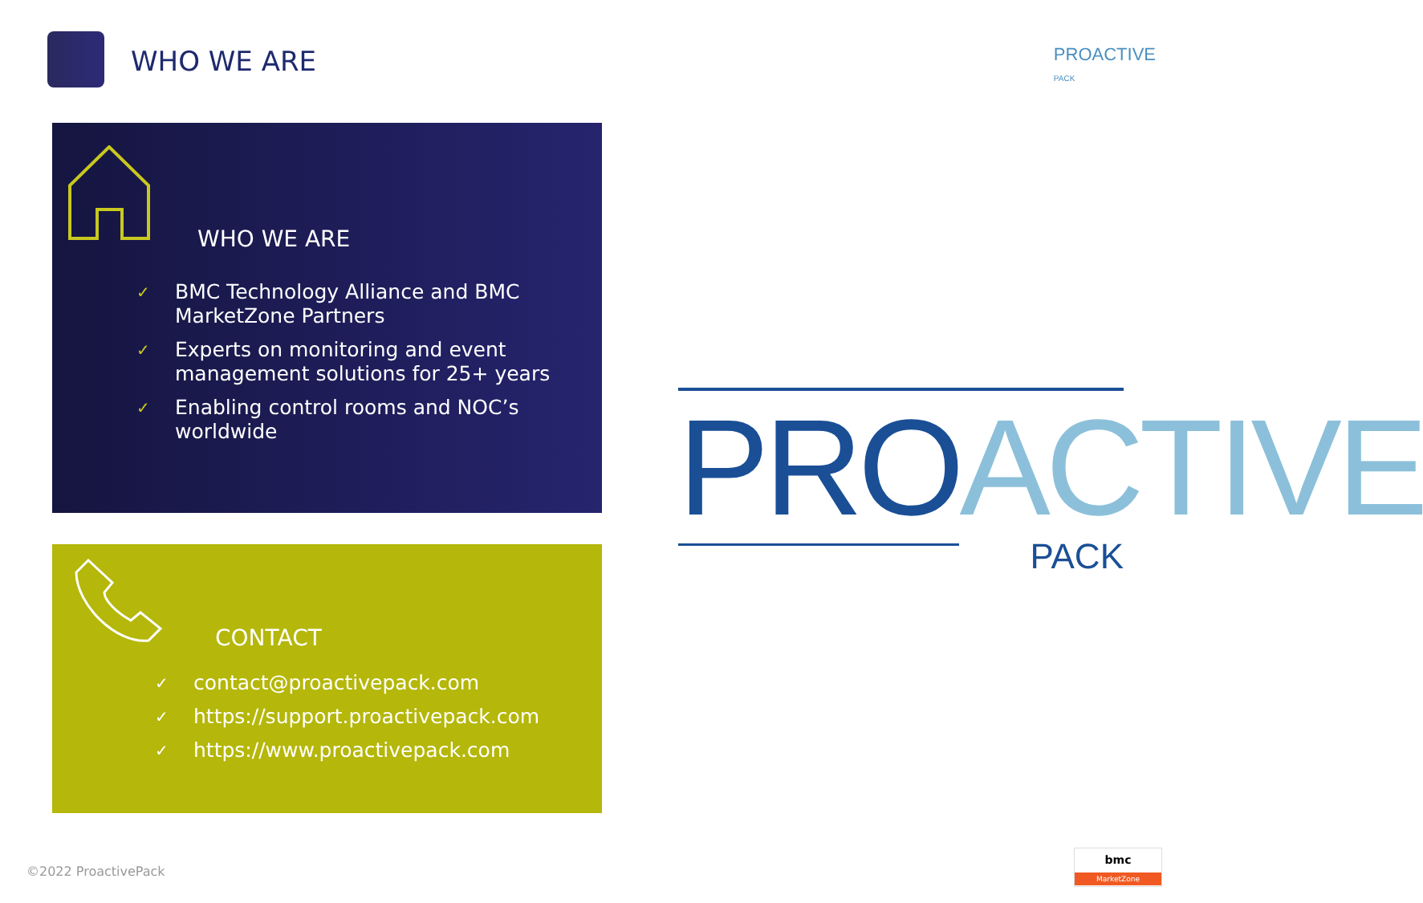WHO WE ARE
PROACTIVE
PACK
WHO WE ARE
✓ BMC Technology Alliance and BMC MarketZone Partners
✓ Experts on monitoring and event management solutions for 25+ years
✓ Enabling control rooms and NOC’s worldwide
CONTACT
✓ contact@proactivepack.com
✓ https://support.proactivepack.com
✓ https://www.proactivepack.com
PRO ACTIVE
PACK
©2022 ProactivePack
bmc
MarketZone